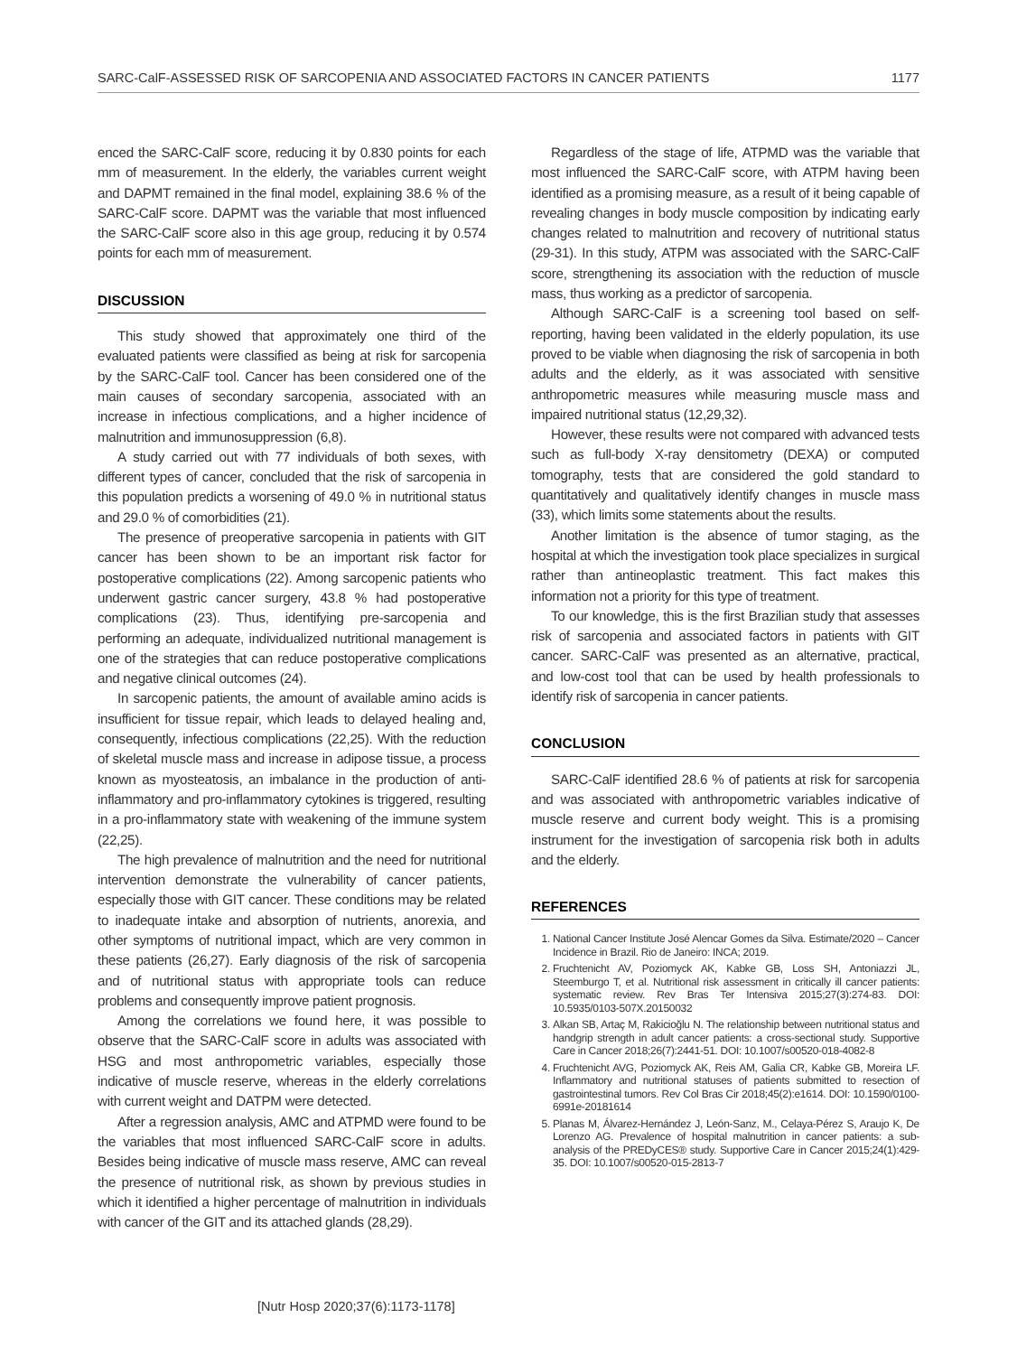SARC-CalF-ASSESSED RISK OF SARCOPENIA AND ASSOCIATED FACTORS IN CANCER PATIENTS 1177
enced the SARC-CalF score, reducing it by 0.830 points for each mm of measurement. In the elderly, the variables current weight and DAPMT remained in the final model, explaining 38.6 % of the SARC-CalF score. DAPMT was the variable that most influenced the SARC-CalF score also in this age group, reducing it by 0.574 points for each mm of measurement.
DISCUSSION
This study showed that approximately one third of the evaluated patients were classified as being at risk for sarcopenia by the SARC-CalF tool. Cancer has been considered one of the main causes of secondary sarcopenia, associated with an increase in infectious complications, and a higher incidence of malnutrition and immunosuppression (6,8).
A study carried out with 77 individuals of both sexes, with different types of cancer, concluded that the risk of sarcopenia in this population predicts a worsening of 49.0 % in nutritional status and 29.0 % of comorbidities (21).
The presence of preoperative sarcopenia in patients with GIT cancer has been shown to be an important risk factor for postoperative complications (22). Among sarcopenic patients who underwent gastric cancer surgery, 43.8 % had postoperative complications (23). Thus, identifying pre-sarcopenia and performing an adequate, individualized nutritional management is one of the strategies that can reduce postoperative complications and negative clinical outcomes (24).
In sarcopenic patients, the amount of available amino acids is insufficient for tissue repair, which leads to delayed healing and, consequently, infectious complications (22,25). With the reduction of skeletal muscle mass and increase in adipose tissue, a process known as myosteatosis, an imbalance in the production of anti-inflammatory and pro-inflammatory cytokines is triggered, resulting in a pro-inflammatory state with weakening of the immune system (22,25).
The high prevalence of malnutrition and the need for nutritional intervention demonstrate the vulnerability of cancer patients, especially those with GIT cancer. These conditions may be related to inadequate intake and absorption of nutrients, anorexia, and other symptoms of nutritional impact, which are very common in these patients (26,27). Early diagnosis of the risk of sarcopenia and of nutritional status with appropriate tools can reduce problems and consequently improve patient prognosis.
Among the correlations we found here, it was possible to observe that the SARC-CalF score in adults was associated with HSG and most anthropometric variables, especially those indicative of muscle reserve, whereas in the elderly correlations with current weight and DATPM were detected.
After a regression analysis, AMC and ATPMD were found to be the variables that most influenced SARC-CalF score in adults. Besides being indicative of muscle mass reserve, AMC can reveal the presence of nutritional risk, as shown by previous studies in which it identified a higher percentage of malnutrition in individuals with cancer of the GIT and its attached glands (28,29).
Regardless of the stage of life, ATPMD was the variable that most influenced the SARC-CalF score, with ATPM having been identified as a promising measure, as a result of it being capable of revealing changes in body muscle composition by indicating early changes related to malnutrition and recovery of nutritional status (29-31). In this study, ATPM was associated with the SARC-CalF score, strengthening its association with the reduction of muscle mass, thus working as a predictor of sarcopenia.
Although SARC-CalF is a screening tool based on self-reporting, having been validated in the elderly population, its use proved to be viable when diagnosing the risk of sarcopenia in both adults and the elderly, as it was associated with sensitive anthropometric measures while measuring muscle mass and impaired nutritional status (12,29,32).
However, these results were not compared with advanced tests such as full-body X-ray densitometry (DEXA) or computed tomography, tests that are considered the gold standard to quantitatively and qualitatively identify changes in muscle mass (33), which limits some statements about the results.
Another limitation is the absence of tumor staging, as the hospital at which the investigation took place specializes in surgical rather than antineoplastic treatment. This fact makes this information not a priority for this type of treatment.
To our knowledge, this is the first Brazilian study that assesses risk of sarcopenia and associated factors in patients with GIT cancer. SARC-CalF was presented as an alternative, practical, and low-cost tool that can be used by health professionals to identify risk of sarcopenia in cancer patients.
CONCLUSION
SARC-CalF identified 28.6 % of patients at risk for sarcopenia and was associated with anthropometric variables indicative of muscle reserve and current body weight. This is a promising instrument for the investigation of sarcopenia risk both in adults and the elderly.
REFERENCES
1. National Cancer Institute José Alencar Gomes da Silva. Estimate/2020 – Cancer Incidence in Brazil. Rio de Janeiro: INCA; 2019.
2. Fruchtenicht AV, Poziomyck AK, Kabke GB, Loss SH, Antoniazzi JL, Steemburgo T, et al. Nutritional risk assessment in critically ill cancer patients: systematic review. Rev Bras Ter Intensiva 2015;27(3):274-83. DOI: 10.5935/0103-507X.20150032
3. Alkan SB, Artaç M, Rakicioğlu N. The relationship between nutritional status and handgrip strength in adult cancer patients: a cross-sectional study. Supportive Care in Cancer 2018;26(7):2441-51. DOI: 10.1007/s00520-018-4082-8
4. Fruchtenicht AVG, Poziomyck AK, Reis AM, Galia CR, Kabke GB, Moreira LF. Inflammatory and nutritional statuses of patients submitted to resection of gastrointestinal tumors. Rev Col Bras Cir 2018;45(2):e1614. DOI: 10.1590/0100-6991e-20181614
5. Planas M, Álvarez-Hernández J, León-Sanz, M., Celaya-Pérez S, Araujo K, De Lorenzo AG. Prevalence of hospital malnutrition in cancer patients: a sub-analysis of the PREDyCES® study. Supportive Care in Cancer 2015;24(1):429-35. DOI: 10.1007/s00520-015-2813-7
[Nutr Hosp 2020;37(6):1173-1178]